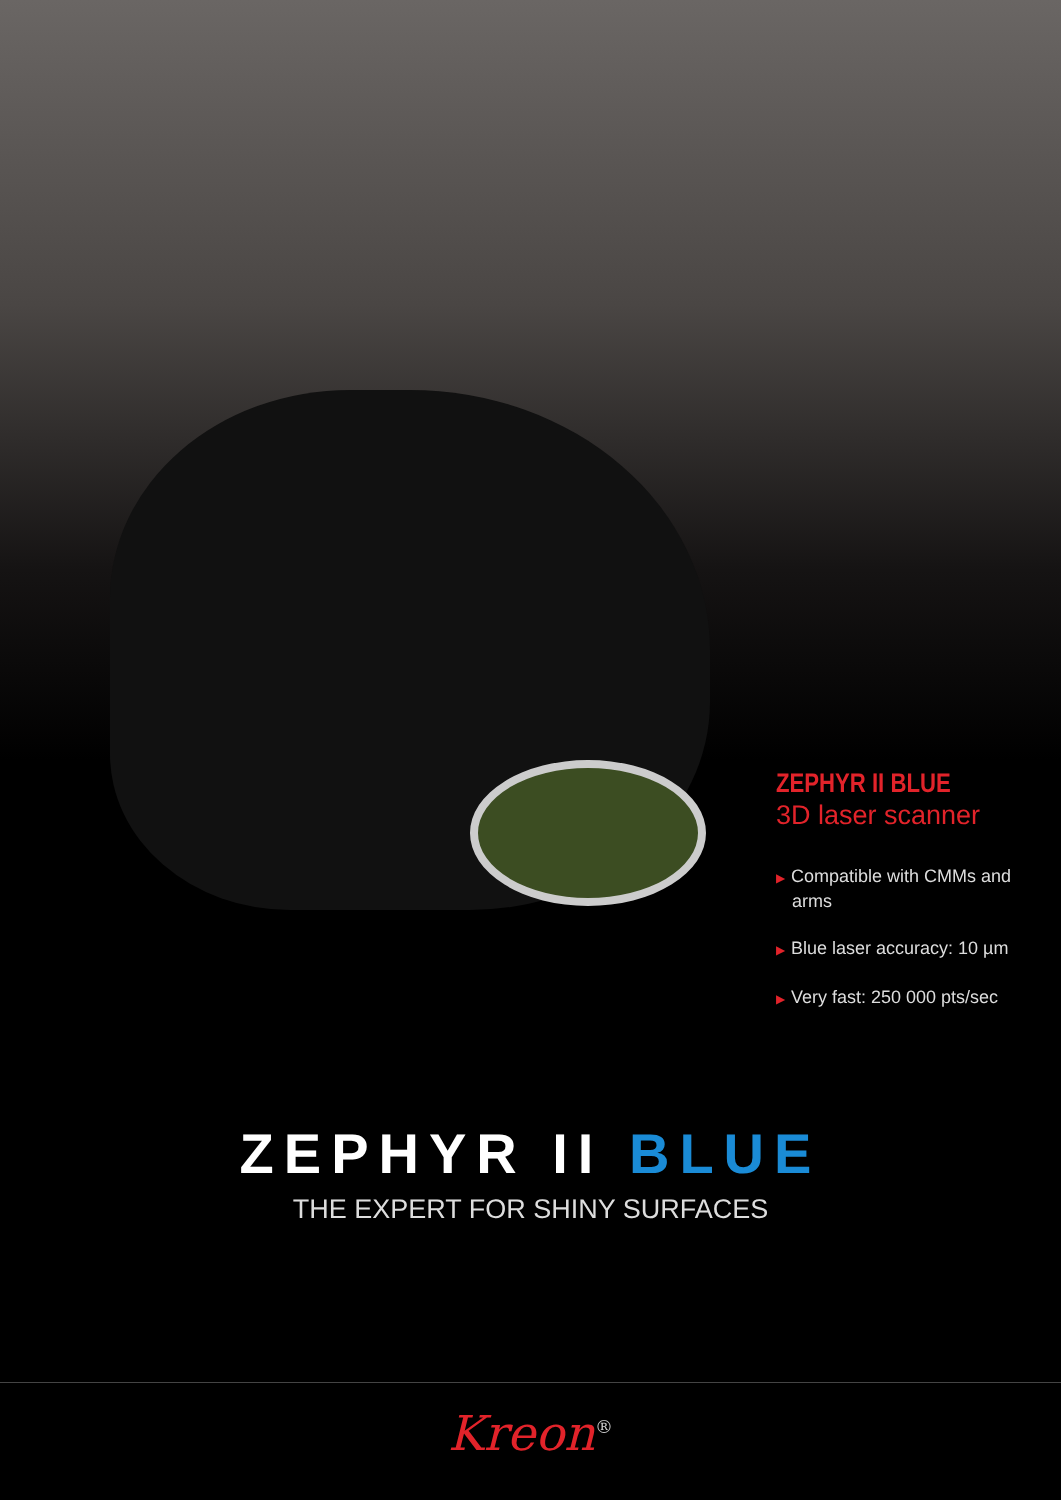ZEPHYR II BLUE
3D laser scanner
▶ Compatible with CMMs and arms
▶ Blue laser accuracy: 10 µm
▶ Very fast: 250 000 pts/sec
ZEPHYR II BLUE
THE EXPERT FOR SHINY SURFACES
Kreon<sup>®</sup>